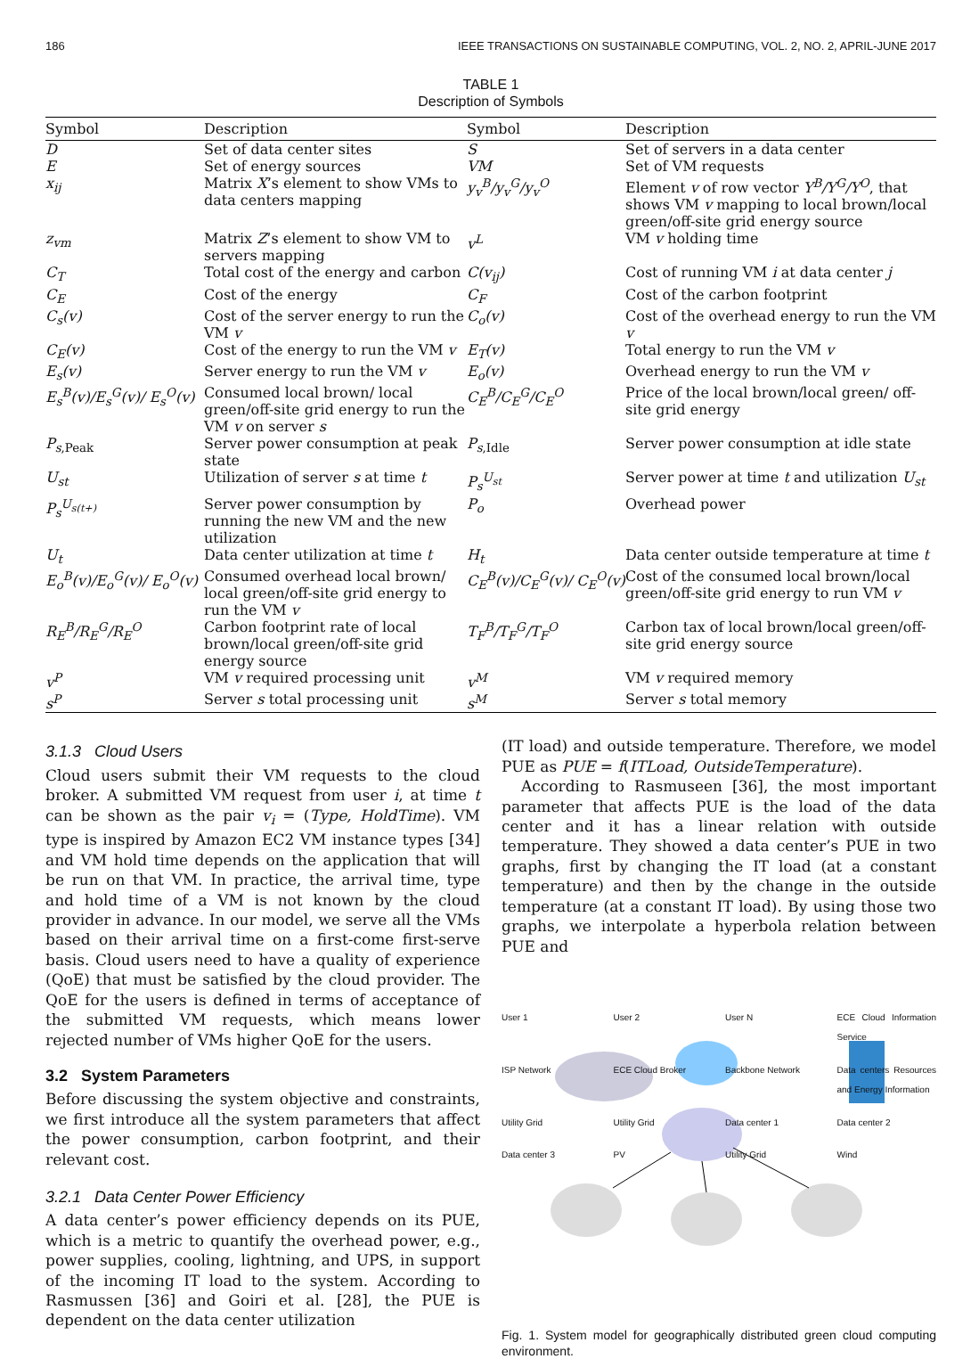186 IEEE TRANSACTIONS ON SUSTAINABLE COMPUTING, VOL. 2, NO. 2, APRIL-JUNE 2017
TABLE 1
Description of Symbols
| Symbol | Description | Symbol | Description |
| --- | --- | --- | --- |
| D | Set of data center sites | S | Set of servers in a data center |
| E | Set of energy sources | VM | Set of VM requests |
| x<sub>ij</sub> | Matrix X ’s element to show VMs to data centers mapping | y<sub>v</sub><sup>B</sup>/y<sub>v</sub><sup>G</sup>/y<sub>v</sub><sup>O</sup> | Element v of row vector Y<sup>B</sup>/Y<sup>G</sup>/Y<sup>O</sup> , that shows VM v mapping to local brown/local green/off-site grid energy source |
| z<sub>vm</sub> | Matrix Z ’s element to show VM to servers mapping | v<sup>L</sup> | VM v holding time |
| C<sub>T</sub> | Total cost of the energy and carbon | C(v<sub>ij</sub>) | Cost of running VM i at data center j |
| C<sub>E</sub> | Cost of the energy | C<sub>F</sub> | Cost of the carbon footprint |
| C<sub>s</sub>(v) | Cost of the server energy to run the VM v | C<sub>o</sub>(v) | Cost of the overhead energy to run the VM v |
| C<sub>E</sub>(v) | Cost of the energy to run the VM v | E<sub>T</sub>(v) | Total energy to run the VM v |
| E<sub>s</sub>(v) | Server energy to run the VM v | E<sub>o</sub>(v) | Overhead energy to run the VM v |
| E<sub>s</sub><sup>B</sup>(v)/E<sub>s</sub><sup>G</sup>(v)/ E<sub>s</sub><sup>O</sup>(v) | Consumed local brown/ local green/off-site grid energy to run the VM v on server s | C<sub>E</sub><sup>B</sup>/C<sub>E</sub><sup>G</sup>/C<sub>E</sub><sup>O</sup> | Price of the local brown/local green/ off-site grid energy |
| P<sub>s,Peak</sub> | Server power consumption at peak state | P<sub>s,Idle</sub> | Server power consumption at idle state |
| U<sub>st</sub> | Utilization of server s at time t | P<sub>s</sub><sup>U<sub>st</sub></sup> | Server power at time t and utilization U<sub>st</sub> |
| P<sub>s</sub><sup>U<sub>s(t+)</sub></sup> | Server power consumption by running the new VM and the new utilization | P<sub>o</sub> | Overhead power |
| U<sub>t</sub> | Data center utilization at time t | H<sub>t</sub> | Data center outside temperature at time t |
| E<sub>o</sub><sup>B</sup>(v)/E<sub>o</sub><sup>G</sup>(v)/ E<sub>o</sub><sup>O</sup>(v) | Consumed overhead local brown/ local green/off-site grid energy to run the VM v | C<sub>E</sub><sup>B</sup>(v)/C<sub>E</sub><sup>G</sup>(v)/ C<sub>E</sub><sup>O</sup>(v) | Cost of the consumed local brown/local green/off-site grid energy to run VM v |
| R<sub>E</sub><sup>B</sup>/R<sub>E</sub><sup>G</sup>/R<sub>E</sub><sup>O</sup> | Carbon footprint rate of local brown/local green/off-site grid energy source | T<sub>F</sub><sup>B</sup>/T<sub>F</sub><sup>G</sup>/T<sub>F</sub><sup>O</sup> | Carbon tax of local brown/local green/off-site grid energy source |
| v<sup>P</sup> | VM v required processing unit | v<sup>M</sup> | VM v required memory |
| s<sup>P</sup> | Server s total processing unit | s<sup>M</sup> | Server s total memory |
3.1.3 Cloud Users
Cloud users submit their VM requests to the cloud broker. A submitted VM request from user i, at time t can be shown as the pair v<sub>i</sub> = (Type, HoldTime). VM type is inspired by Amazon EC2 VM instance types [34] and VM hold time depends on the application that will be run on that VM. In practice, the arrival time, type and hold time of a VM is not known by the cloud provider in advance. In our model, we serve all the VMs based on their arrival time on a first-come first-serve basis. Cloud users need to have a quality of experience (QoE) that must be satisfied by the cloud provider. The QoE for the users is defined in terms of acceptance of the submitted VM requests, which means lower rejected number of VMs higher QoE for the users.
3.2 System Parameters
Before discussing the system objective and constraints, we first introduce all the system parameters that affect the power consumption, carbon footprint, and their relevant cost.
3.2.1 Data Center Power Efficiency
A data center’s power efficiency depends on its PUE, which is a metric to quantify the overhead power, e.g., power supplies, cooling, lightning, and UPS, in support of the incoming IT load to the system. According to Rasmussen [36] and Goiri et al. [28], the PUE is dependent on the data center utilization
(IT load) and outside temperature. Therefore, we model PUE as PUE = f(ITLoad, OutsideTemperature).
According to Rasmuseen [36], the most important parameter that affects PUE is the load of the data center and it has a linear relation with outside temperature. They showed a data center’s PUE in two graphs, first by changing the IT load (at a constant temperature) and then by the change in the outside temperature (at a constant IT load). By using those two graphs, we interpolate a hyperbola relation between PUE and
User 1 User 2 User N ECE Cloud Information Service ISP Network ECE Cloud Broker Backbone Network Data centers Resources and Energy Information Utility Grid Utility Grid Data center 1 Data center 2 Data center 3 PV Utility Grid Wind
Fig. 1. System model for geographically distributed green cloud computing environment.